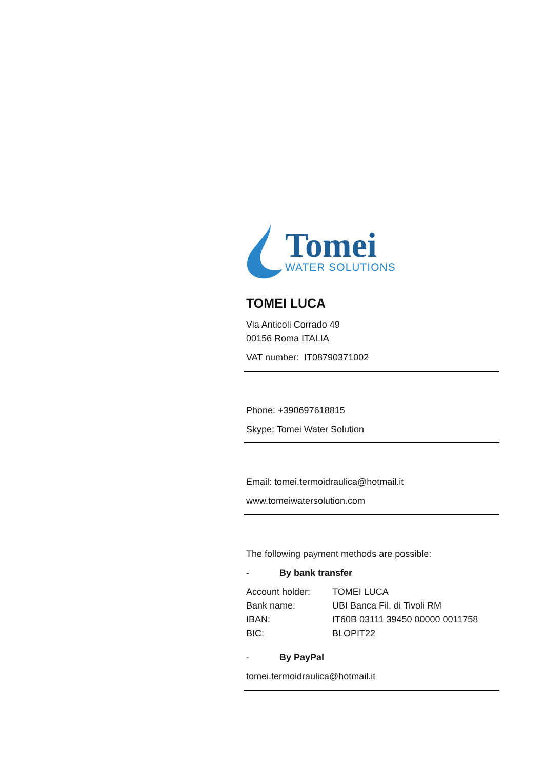Tomei
WATER SOLUTIONS
TOMEI LUCA
Via Anticoli Corrado 49
00156 Roma ITALIA
VAT number: IT08790371002
Phone: +390697618815
Skype: Tomei Water Solution
Email: tomei.termoidraulica@hotmail.it
www.tomeiwatersolution.com
The following payment methods are possible:
- By bank transfer
| Account holder: | TOMEI LUCA |
| Bank name: | UBI Banca Fil. di Tivoli RM |
| IBAN: | IT60B 03111 39450 00000 0011758 |
| BIC: | BLOPIT22 |
- By PayPal
tomei.termoidraulica@hotmail.it